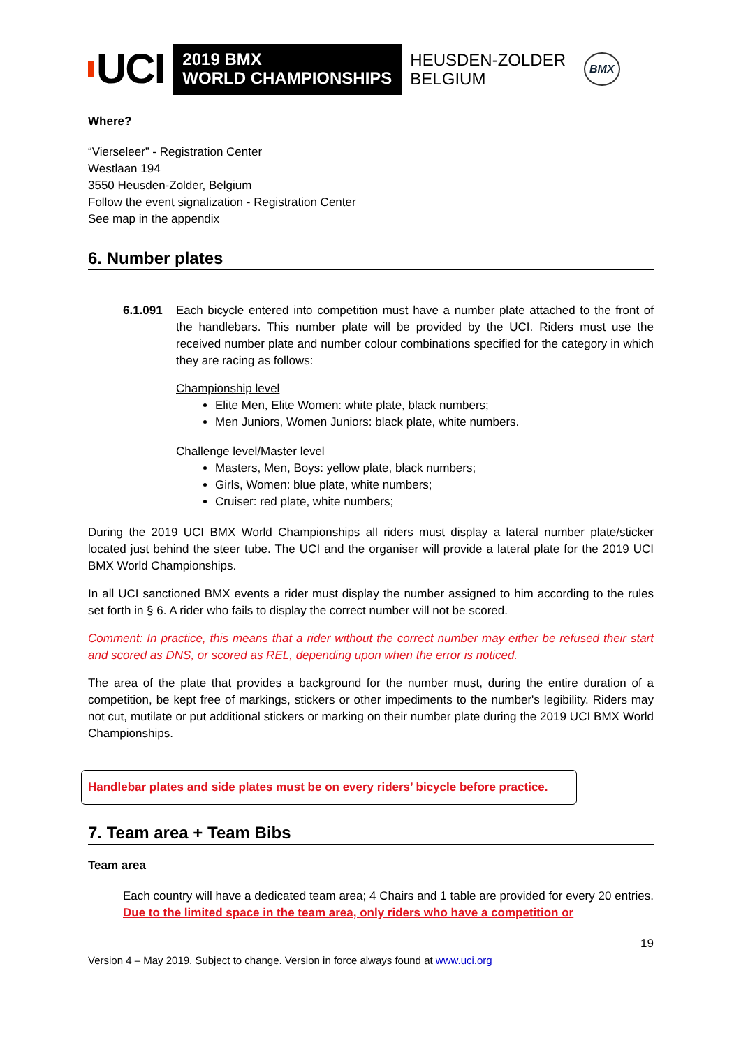UCI
2019 BMX
WORLD CHAMPIONSHIPS
HEUSDEN-ZOLDER
BELGIUM
BMX
Where?
“Vierseleer” - Registration Center
Westlaan 194
3550 Heusden-Zolder, Belgium
Follow the event signalization - Registration Center
See map in the appendix
6. Number plates
6.1.091 Each bicycle entered into competition must have a number plate attached to the front of the handlebars. This number plate will be provided by the UCI. Riders must use the received number plate and number colour combinations specified for the category in which they are racing as follows:
Championship level
Elite Men, Elite Women: white plate, black numbers;
Men Juniors, Women Juniors: black plate, white numbers.
Challenge level/Master level
Masters, Men, Boys: yellow plate, black numbers;
Girls, Women: blue plate, white numbers;
Cruiser: red plate, white numbers;
During the 2019 UCI BMX World Championships all riders must display a lateral number plate/sticker located just behind the steer tube. The UCI and the organiser will provide a lateral plate for the 2019 UCI BMX World Championships.
In all UCI sanctioned BMX events a rider must display the number assigned to him according to the rules set forth in § 6. A rider who fails to display the correct number will not be scored.
Comment: In practice, this means that a rider without the correct number may either be refused their start and scored as DNS, or scored as REL, depending upon when the error is noticed.
The area of the plate that provides a background for the number must, during the entire duration of a competition, be kept free of markings, stickers or other impediments to the number's legibility. Riders may not cut, mutilate or put additional stickers or marking on their number plate during the 2019 UCI BMX World Championships.
Handlebar plates and side plates must be on every riders’ bicycle before practice.
7. Team area + Team Bibs
Team area
Each country will have a dedicated team area; 4 Chairs and 1 table are provided for every 20 entries. Due to the limited space in the team area, only riders who have a competition or
19
Version 4 – May 2019. Subject to change. Version in force always found at www.uci.org